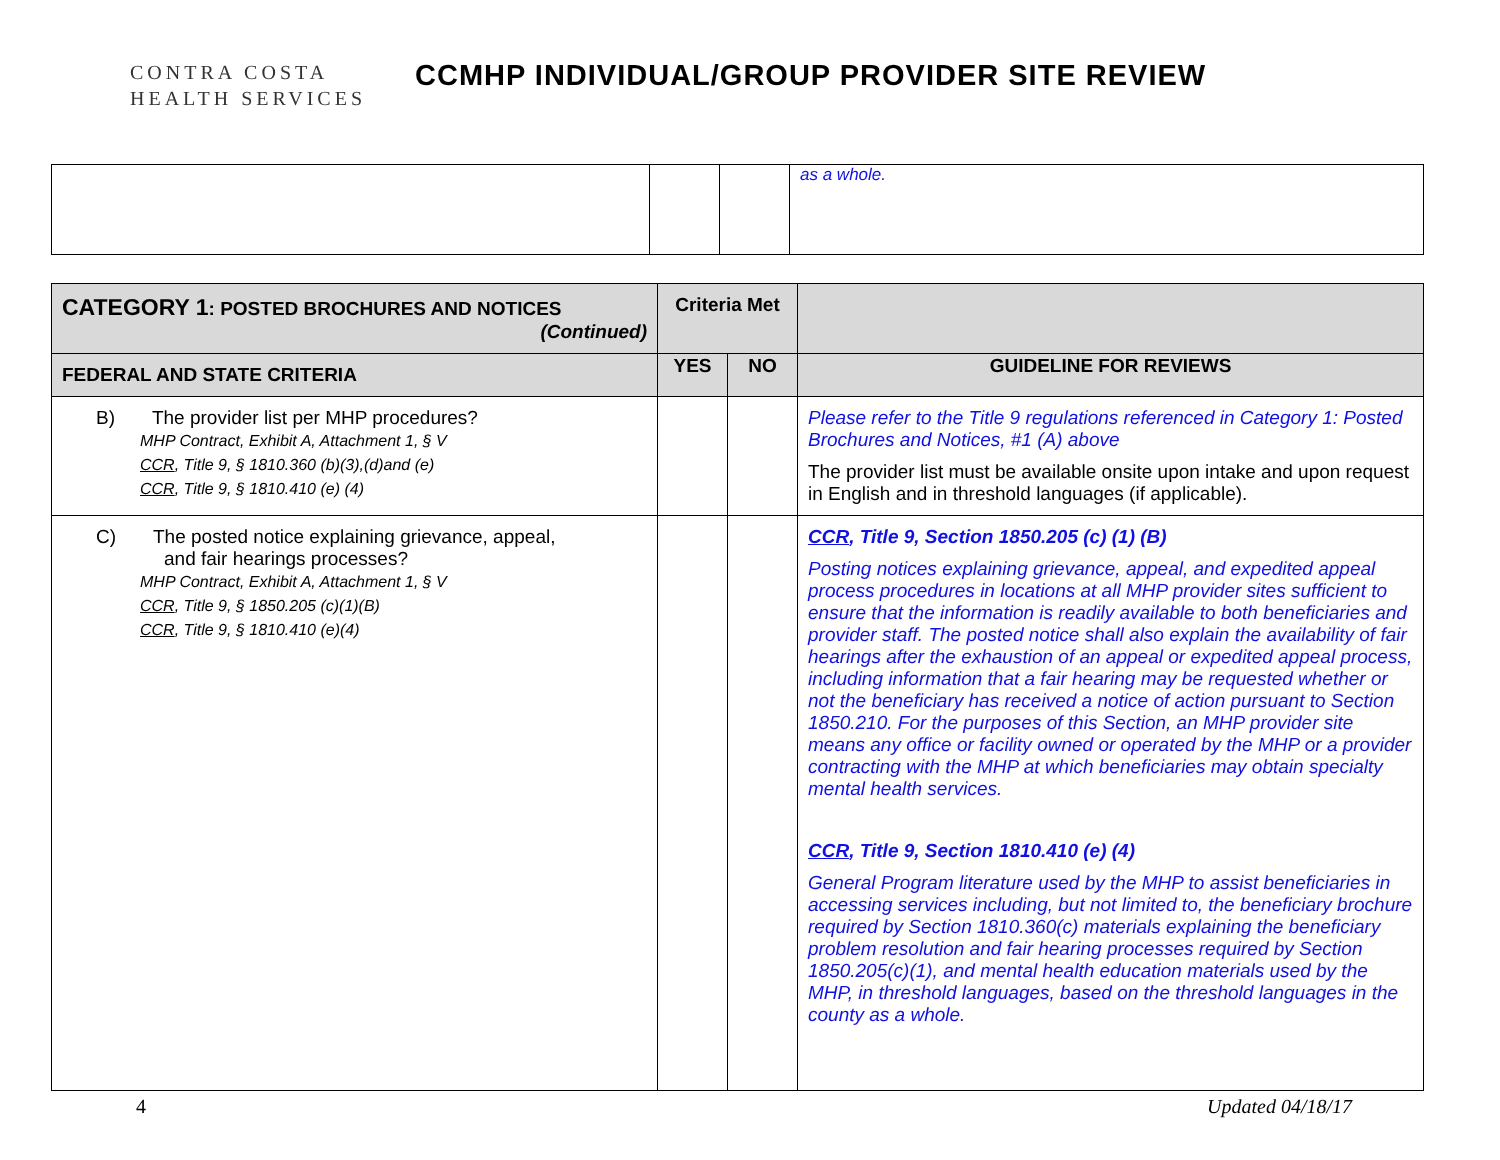CONTRA COSTA
HEALTH SERVICES
CCMHP INDIVIDUAL/GROUP PROVIDER SITE REVIEW
| | | | as a whole. |
| CATEGORY 1 : POSTED BROCHURES AND NOTICES (Continued) | Criteria Met | | |
| --- | --- | --- | --- |
| FEDERAL AND STATE CRITERIA | YES | NO | GUIDELINE FOR REVIEWS |
| B) The provider list per MHP procedures? MHP Contract, Exhibit A, Attachment 1, § V CCR , Title 9, § 1810.360 (b)(3),(d)and (e) CCR , Title 9, § 1810.410 (e) (4) | | | Please refer to the Title 9 regulations referenced in Category 1: Posted Brochures and Notices, #1 (A) above The provider list must be available onsite upon intake and upon request in English and in threshold languages (if applicable). |
| C) The posted notice explaining grievance, appeal, and fair hearings processes? MHP Contract, Exhibit A, Attachment 1, § V CCR , Title 9, § 1850.205 (c)(1)(B) CCR , Title 9, § 1810.410 (e)(4) | | | CCR , Title 9, Section 1850.205 (c) (1) (B) Posting notices explaining grievance, appeal, and expedited appeal process procedures in locations at all MHP provider sites sufficient to ensure that the information is readily available to both beneficiaries and provider staff. The posted notice shall also explain the availability of fair hearings after the exhaustion of an appeal or expedited appeal process, including information that a fair hearing may be requested whether or not the beneficiary has received a notice of action pursuant to Section 1850.210. For the purposes of this Section, an MHP provider site means any office or facility owned or operated by the MHP or a provider contracting with the MHP at which beneficiaries may obtain specialty mental health services. CCR , Title 9, Section 1810.410 (e) (4) General Program literature used by the MHP to assist beneficiaries in accessing services including, but not limited to, the beneficiary brochure required by Section 1810.360(c) materials explaining the beneficiary problem resolution and fair hearing processes required by Section 1850.205(c)(1), and mental health education materials used by the MHP, in threshold languages, based on the threshold languages in the county as a whole. |
4 Updated 04/18/17